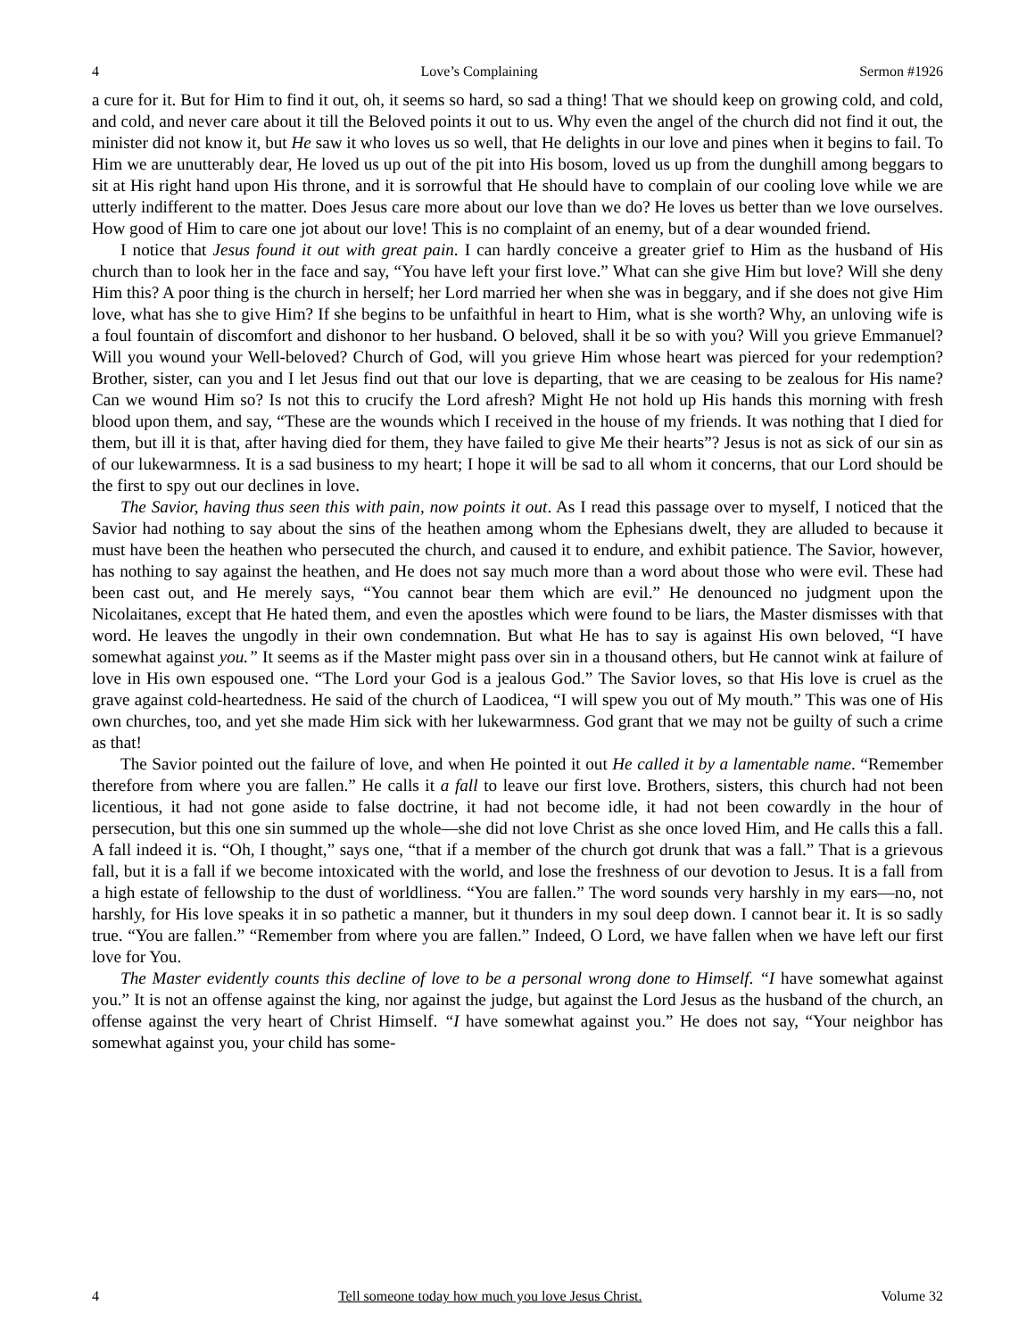4 Love’s Complaining Sermon #1926
a cure for it. But for Him to find it out, oh, it seems so hard, so sad a thing! That we should keep on growing cold, and cold, and cold, and never care about it till the Beloved points it out to us. Why even the angel of the church did not find it out, the minister did not know it, but He saw it who loves us so well, that He delights in our love and pines when it begins to fail. To Him we are unutterably dear, He loved us up out of the pit into His bosom, loved us up from the dunghill among beggars to sit at His right hand upon His throne, and it is sorrowful that He should have to complain of our cooling love while we are utterly indifferent to the matter. Does Jesus care more about our love than we do? He loves us better than we love ourselves. How good of Him to care one jot about our love! This is no complaint of an enemy, but of a dear wounded friend.
I notice that Jesus found it out with great pain. I can hardly conceive a greater grief to Him as the husband of His church than to look her in the face and say, “You have left your first love.” What can she give Him but love? Will she deny Him this? A poor thing is the church in herself; her Lord married her when she was in beggary, and if she does not give Him love, what has she to give Him? If she begins to be unfaithful in heart to Him, what is she worth? Why, an unloving wife is a foul fountain of discomfort and dishonor to her husband. O beloved, shall it be so with you? Will you grieve Emmanuel? Will you wound your Well-beloved? Church of God, will you grieve Him whose heart was pierced for your redemption? Brother, sister, can you and I let Jesus find out that our love is departing, that we are ceasing to be zealous for His name? Can we wound Him so? Is not this to crucify the Lord afresh? Might He not hold up His hands this morning with fresh blood upon them, and say, “These are the wounds which I received in the house of my friends. It was nothing that I died for them, but ill it is that, after having died for them, they have failed to give Me their hearts”? Jesus is not as sick of our sin as of our lukewarmness. It is a sad business to my heart; I hope it will be sad to all whom it concerns, that our Lord should be the first to spy out our declines in love.
The Savior, having thus seen this with pain, now points it out. As I read this passage over to myself, I noticed that the Savior had nothing to say about the sins of the heathen among whom the Ephesians dwelt, they are alluded to because it must have been the heathen who persecuted the church, and caused it to endure, and exhibit patience. The Savior, however, has nothing to say against the heathen, and He does not say much more than a word about those who were evil. These had been cast out, and He merely says, “You cannot bear them which are evil.” He denounced no judgment upon the Nicolaitanes, except that He hated them, and even the apostles which were found to be liars, the Master dismisses with that word. He leaves the ungodly in their own condemnation. But what He has to say is against His own beloved, “I have somewhat against you.” It seems as if the Master might pass over sin in a thousand others, but He cannot wink at failure of love in His own espoused one. “The Lord your God is a jealous God.” The Savior loves, so that His love is cruel as the grave against cold-heartedness. He said of the church of Laodicea, “I will spew you out of My mouth.” This was one of His own churches, too, and yet she made Him sick with her lukewarmness. God grant that we may not be guilty of such a crime as that!
The Savior pointed out the failure of love, and when He pointed it out He called it by a lamentable name. “Remember therefore from where you are fallen.” He calls it a fall to leave our first love. Brothers, sisters, this church had not been licentious, it had not gone aside to false doctrine, it had not become idle, it had not been cowardly in the hour of persecution, but this one sin summed up the whole—she did not love Christ as she once loved Him, and He calls this a fall. A fall indeed it is. “Oh, I thought,” says one, “that if a member of the church got drunk that was a fall.” That is a grievous fall, but it is a fall if we become intoxicated with the world, and lose the freshness of our devotion to Jesus. It is a fall from a high estate of fellowship to the dust of worldliness. “You are fallen.” The word sounds very harshly in my ears—no, not harshly, for His love speaks it in so pathetic a manner, but it thunders in my soul deep down. I cannot bear it. It is so sadly true. “You are fallen.” “Remember from where you are fallen.” Indeed, O Lord, we have fallen when we have left our first love for You.
The Master evidently counts this decline of love to be a personal wrong done to Himself. “I have somewhat against you.” It is not an offense against the king, nor against the judge, but against the Lord Jesus as the husband of the church, an offense against the very heart of Christ Himself. “I have somewhat against you.” He does not say, “Your neighbor has somewhat against you, your child has some-
4 Tell someone today how much you love Jesus Christ. Volume 32